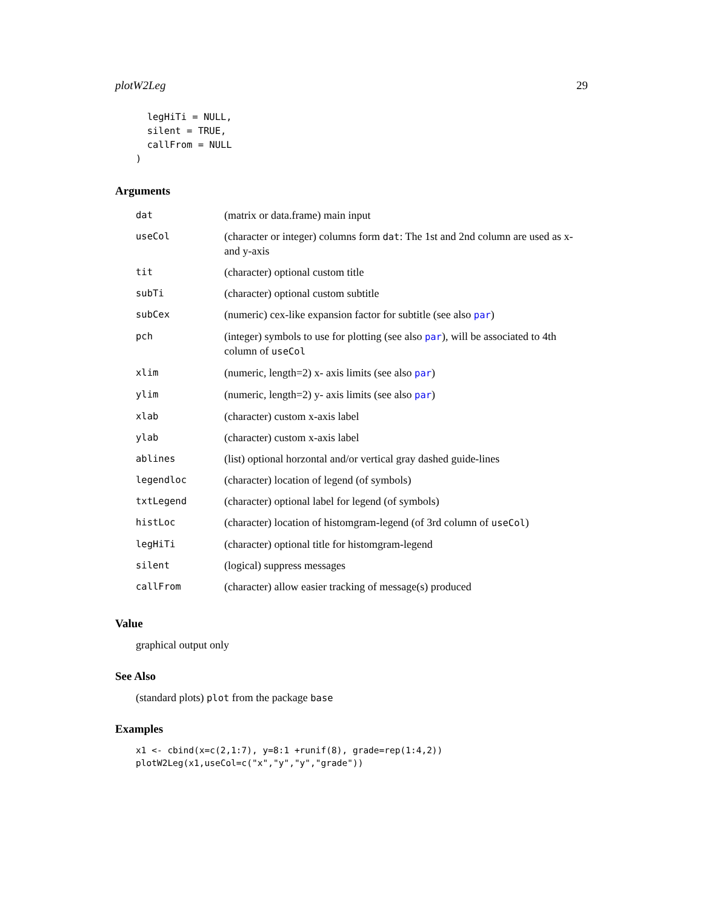plotW2Leg 29
  legHiTi = NULL,
  silent = TRUE,
  callFrom = NULL
)
Arguments
| dat | (matrix or data.frame) main input |
| useCol | (character or integer) columns form dat : The 1st and 2nd column are used as x- and y-axis |
| tit | (character) optional custom title |
| subTi | (character) optional custom subtitle |
| subCex | (numeric) cex-like expansion factor for subtitle (see also par ) |
| pch | (integer) symbols to use for plotting (see also par ), will be associated to 4th column of useCol |
| xlim | (numeric, length=2) x- axis limits (see also par ) |
| ylim | (numeric, length=2) y- axis limits (see also par ) |
| xlab | (character) custom x-axis label |
| ylab | (character) custom x-axis label |
| ablines | (list) optional horzontal and/or vertical gray dashed guide-lines |
| legendloc | (character) location of legend (of symbols) |
| txtLegend | (character) optional label for legend (of symbols) |
| histLoc | (character) location of histomgram-legend (of 3rd column of useCol ) |
| legHiTi | (character) optional title for histomgram-legend |
| silent | (logical) suppress messages |
| callFrom | (character) allow easier tracking of message(s) produced |
Value
graphical output only
See Also
(standard plots) plot from the package base
Examples
x1 <- cbind(x=c(2,1:7), y=8:1 +runif(8), grade=rep(1:4,2))
plotW2Leg(x1,useCol=c("x","y","y","grade"))